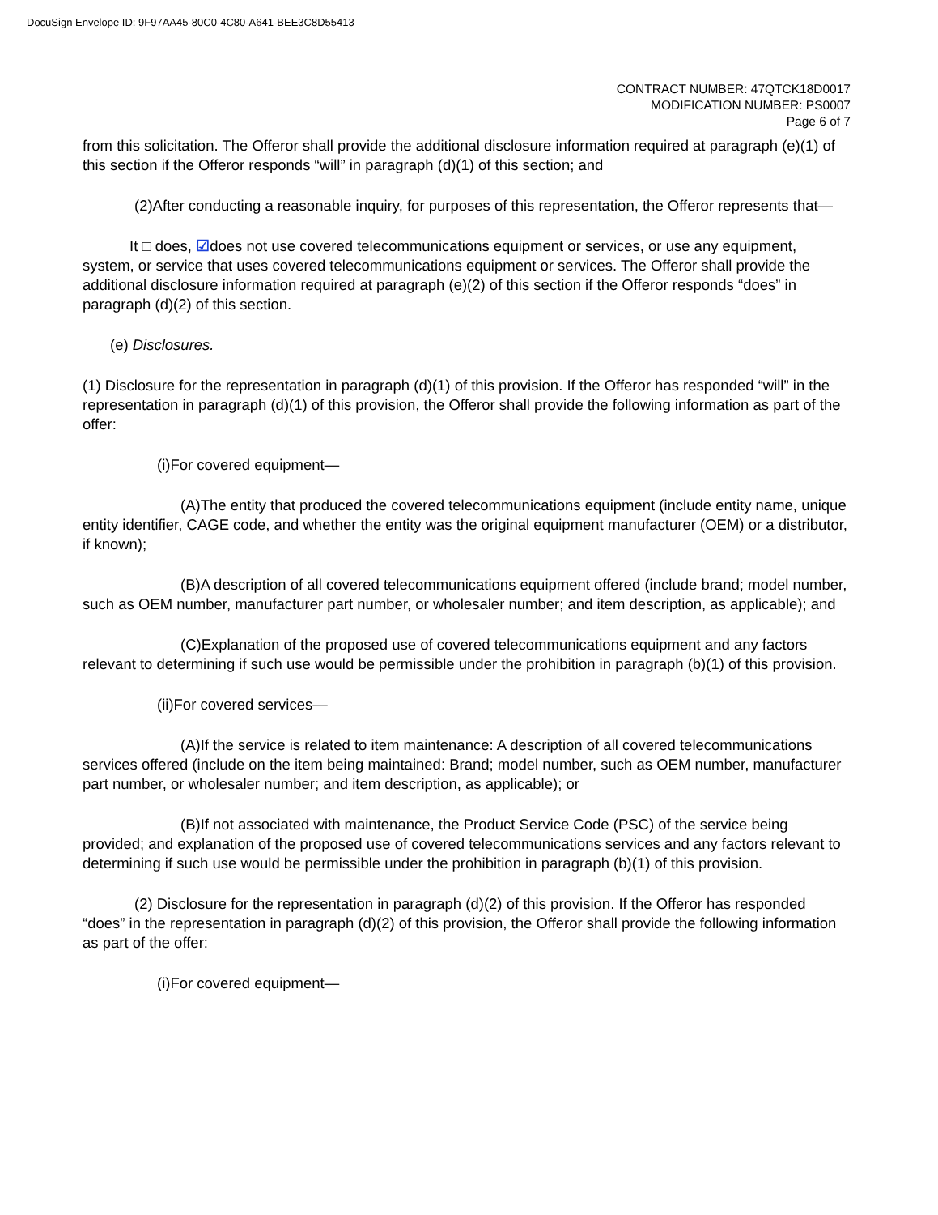DocuSign Envelope ID: 9F97AA45-80C0-4C80-A641-BEE3C8D55413
CONTRACT NUMBER: 47QTCK18D0017
MODIFICATION NUMBER: PS0007
Page 6 of 7
from this solicitation. The Offeror shall provide the additional disclosure information required at paragraph (e)(1) of this section if the Offeror responds “will” in paragraph (d)(1) of this section; and
(2)After conducting a reasonable inquiry, for purposes of this representation, the Offeror represents that—
It □ does, ☑does not use covered telecommunications equipment or services, or use any equipment, system, or service that uses covered telecommunications equipment or services. The Offeror shall provide the additional disclosure information required at paragraph (e)(2) of this section if the Offeror responds “does” in paragraph (d)(2) of this section.
(e) Disclosures.
(1) Disclosure for the representation in paragraph (d)(1) of this provision. If the Offeror has responded “will” in the representation in paragraph (d)(1) of this provision, the Offeror shall provide the following information as part of the offer:
(i)For covered equipment—
(A)The entity that produced the covered telecommunications equipment (include entity name, unique entity identifier, CAGE code, and whether the entity was the original equipment manufacturer (OEM) or a distributor, if known);
(B)A description of all covered telecommunications equipment offered (include brand; model number, such as OEM number, manufacturer part number, or wholesaler number; and item description, as applicable); and
(C)Explanation of the proposed use of covered telecommunications equipment and any factors relevant to determining if such use would be permissible under the prohibition in paragraph (b)(1) of this provision.
(ii)For covered services—
(A)If the service is related to item maintenance: A description of all covered telecommunications services offered (include on the item being maintained: Brand; model number, such as OEM number, manufacturer part number, or wholesaler number; and item description, as applicable); or
(B)If not associated with maintenance, the Product Service Code (PSC) of the service being provided; and explanation of the proposed use of covered telecommunications services and any factors relevant to determining if such use would be permissible under the prohibition in paragraph (b)(1) of this provision.
(2) Disclosure for the representation in paragraph (d)(2) of this provision. If the Offeror has responded “does” in the representation in paragraph (d)(2) of this provision, the Offeror shall provide the following information as part of the offer:
(i)For covered equipment—